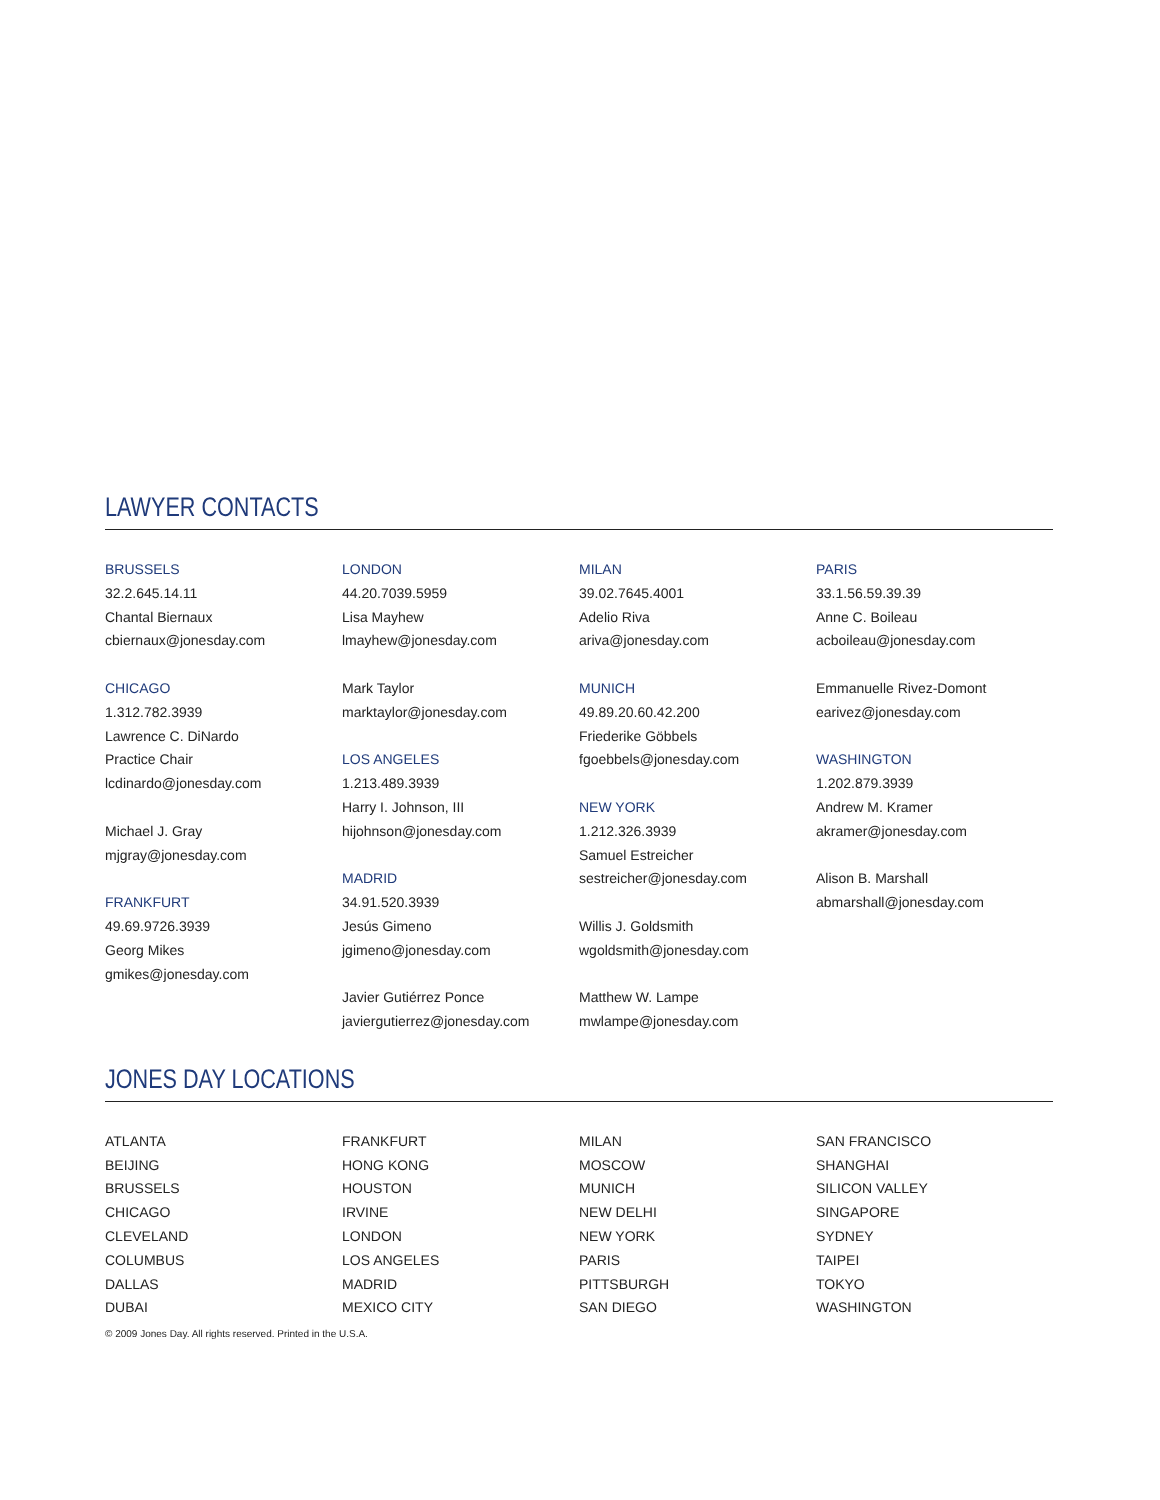LAWYER CONTACTS
BRUSSELS
32.2.645.14.11
Chantal Biernaux
cbiernaux@jonesday.com
CHICAGO
1.312.782.3939
Lawrence C. DiNardo
Practice Chair
lcdinardo@jonesday.com
Michael J. Gray
mjgray@jonesday.com
FRANKFURT
49.69.9726.3939
Georg Mikes
gmikes@jonesday.com
LONDON
44.20.7039.5959
Lisa Mayhew
lmayhew@jonesday.com
Mark Taylor
marktaylor@jonesday.com
LOS ANGELES
1.213.489.3939
Harry I. Johnson, III
hijohnson@jonesday.com
MADRID
34.91.520.3939
Jesús Gimeno
jgimeno@jonesday.com
Javier Gutiérrez Ponce
javiergutierrez@jonesday.com
MILAN
39.02.7645.4001
Adelio Riva
ariva@jonesday.com
MUNICH
49.89.20.60.42.200
Friederike Göbbels
fgoebbels@jonesday.com
NEW YORK
1.212.326.3939
Samuel Estreicher
sestreicher@jonesday.com
Willis J. Goldsmith
wgoldsmith@jonesday.com
Matthew W. Lampe
mwlampe@jonesday.com
PARIS
33.1.56.59.39.39
Anne C. Boileau
acboileau@jonesday.com
Emmanuelle Rivez-Domont
earivez@jonesday.com
WASHINGTON
1.202.879.3939
Andrew M. Kramer
akramer@jonesday.com
Alison B. Marshall
abmarshall@jonesday.com
JONES DAY LOCATIONS
ATLANTA
BEIJING
BRUSSELS
CHICAGO
CLEVELAND
COLUMBUS
DALLAS
DUBAI
FRANKFURT
HONG KONG
HOUSTON
IRVINE
LONDON
LOS ANGELES
MADRID
MEXICO CITY
MILAN
MOSCOW
MUNICH
NEW DELHI
NEW YORK
PARIS
PITTSBURGH
SAN DIEGO
SAN FRANCISCO
SHANGHAI
SILICON VALLEY
SINGAPORE
SYDNEY
TAIPEI
TOKYO
WASHINGTON
© 2009 Jones Day. All rights reserved. Printed in the U.S.A.